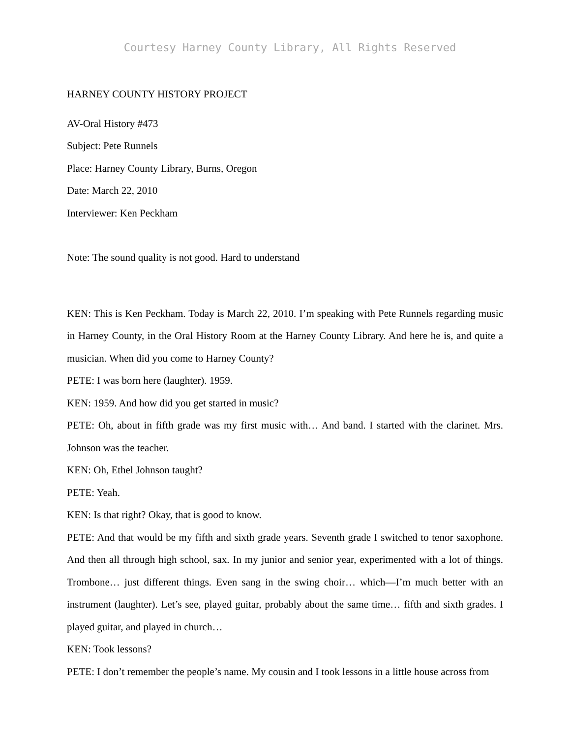Courtesy Harney County Library, All Rights Reserved
HARNEY COUNTY HISTORY PROJECT
AV-Oral History #473
Subject: Pete Runnels
Place: Harney County Library, Burns, Oregon
Date: March 22, 2010
Interviewer: Ken Peckham
Note: The sound quality is not good. Hard to understand
KEN: This is Ken Peckham. Today is March 22, 2010. I’m speaking with Pete Runnels regarding music in Harney County, in the Oral History Room at the Harney County Library. And here he is, and quite a musician. When did you come to Harney County?
PETE: I was born here (laughter). 1959.
KEN: 1959. And how did you get started in music?
PETE: Oh, about in fifth grade was my first music with… And band. I started with the clarinet. Mrs. Johnson was the teacher.
KEN: Oh, Ethel Johnson taught?
PETE: Yeah.
KEN: Is that right? Okay, that is good to know.
PETE: And that would be my fifth and sixth grade years. Seventh grade I switched to tenor saxophone. And then all through high school, sax. In my junior and senior year, experimented with a lot of things. Trombone… just different things. Even sang in the swing choir… which—I’m much better with an instrument (laughter). Let’s see, played guitar, probably about the same time… fifth and sixth grades. I played guitar, and played in church…
KEN: Took lessons?
PETE: I don’t remember the people’s name. My cousin and I took lessons in a little house across from